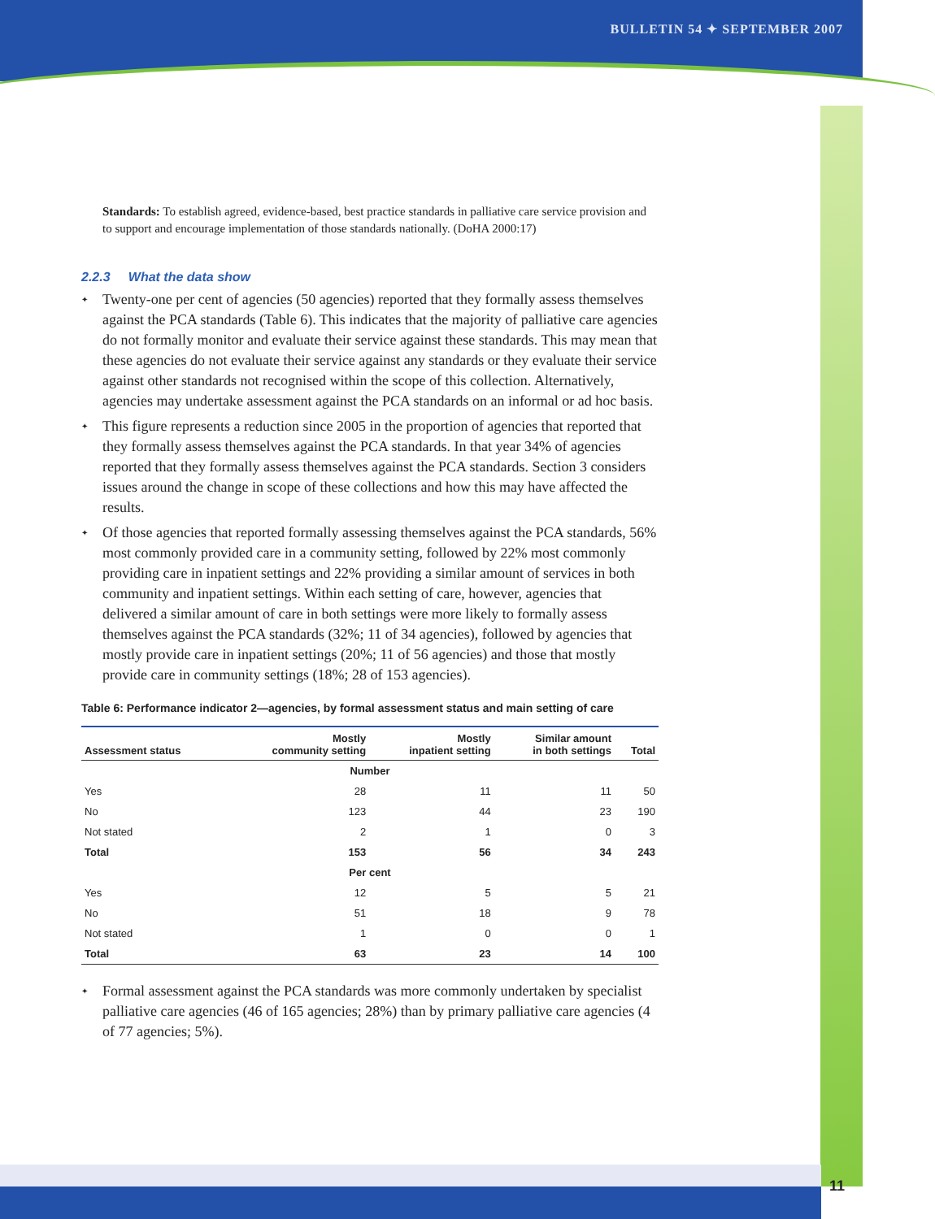BULLETIN 54 ✦ SEPTEMBER 2007
Standards: To establish agreed, evidence-based, best practice standards in palliative care service provision and to support and encourage implementation of those standards nationally. (DoHA 2000:17)
2.2.3 What the data show
✦ Twenty-one per cent of agencies (50 agencies) reported that they formally assess themselves against the PCA standards (Table 6). This indicates that the majority of palliative care agencies do not formally monitor and evaluate their service against these standards. This may mean that these agencies do not evaluate their service against any standards or they evaluate their service against other standards not recognised within the scope of this collection. Alternatively, agencies may undertake assessment against the PCA standards on an informal or ad hoc basis.
✦ This figure represents a reduction since 2005 in the proportion of agencies that reported that they formally assess themselves against the PCA standards. In that year 34% of agencies reported that they formally assess themselves against the PCA standards. Section 3 considers issues around the change in scope of these collections and how this may have affected the results.
✦ Of those agencies that reported formally assessing themselves against the PCA standards, 56% most commonly provided care in a community setting, followed by 22% most commonly providing care in inpatient settings and 22% providing a similar amount of services in both community and inpatient settings. Within each setting of care, however, agencies that delivered a similar amount of care in both settings were more likely to formally assess themselves against the PCA standards (32%; 11 of 34 agencies), followed by agencies that mostly provide care in inpatient settings (20%; 11 of 56 agencies) and those that mostly provide care in community settings (18%; 28 of 153 agencies).
Table 6: Performance indicator 2—agencies, by formal assessment status and main setting of care
| Assessment status | Mostly community setting | Mostly inpatient setting | Similar amount in both settings | Total |
| --- | --- | --- | --- | --- |
| Number | | | | |
| Yes | 28 | 11 | 11 | 50 |
| No | 123 | 44 | 23 | 190 |
| Not stated | 2 | 1 | 0 | 3 |
| Total | 153 | 56 | 34 | 243 |
| Per cent | | | | |
| Yes | 12 | 5 | 5 | 21 |
| No | 51 | 18 | 9 | 78 |
| Not stated | 1 | 0 | 0 | 1 |
| Total | 63 | 23 | 14 | 100 |
✦ Formal assessment against the PCA standards was more commonly undertaken by specialist palliative care agencies (46 of 165 agencies; 28%) than by primary palliative care agencies (4 of 77 agencies; 5%).
11